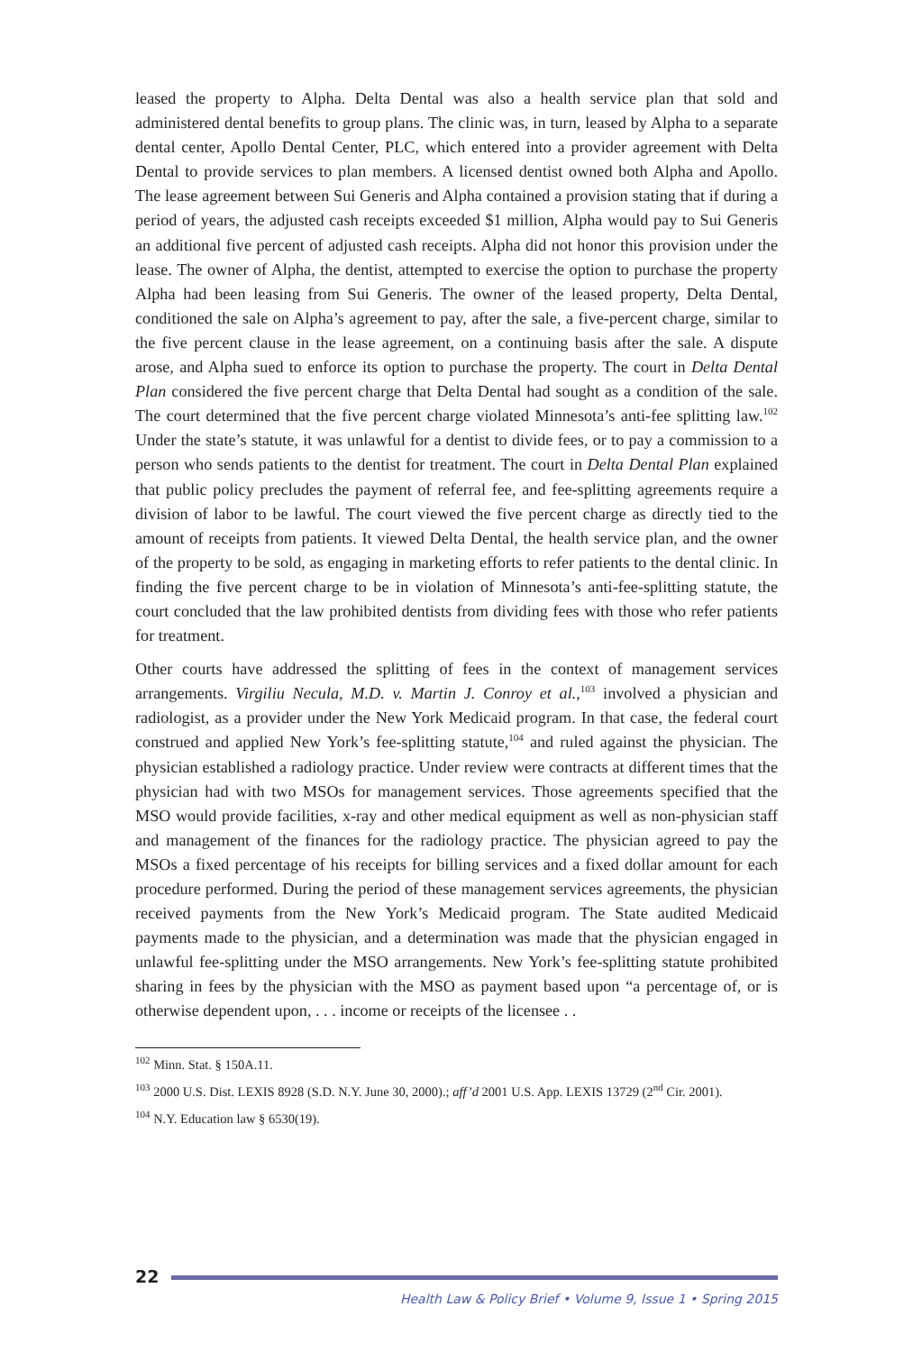leased the property to Alpha. Delta Dental was also a health service plan that sold and administered dental benefits to group plans. The clinic was, in turn, leased by Alpha to a separate dental center, Apollo Dental Center, PLC, which entered into a provider agreement with Delta Dental to provide services to plan members. A licensed dentist owned both Alpha and Apollo. The lease agreement between Sui Generis and Alpha contained a provision stating that if during a period of years, the adjusted cash receipts exceeded $1 million, Alpha would pay to Sui Generis an additional five percent of adjusted cash receipts. Alpha did not honor this provision under the lease. The owner of Alpha, the dentist, attempted to exercise the option to purchase the property Alpha had been leasing from Sui Generis. The owner of the leased property, Delta Dental, conditioned the sale on Alpha’s agreement to pay, after the sale, a five-percent charge, similar to the five percent clause in the lease agreement, on a continuing basis after the sale. A dispute arose, and Alpha sued to enforce its option to purchase the property. The court in Delta Dental Plan considered the five percent charge that Delta Dental had sought as a condition of the sale. The court determined that the five percent charge violated Minnesota’s anti-fee splitting law.<sup>102</sup> Under the state’s statute, it was unlawful for a dentist to divide fees, or to pay a commission to a person who sends patients to the dentist for treatment. The court in Delta Dental Plan explained that public policy precludes the payment of referral fee, and fee-splitting agreements require a division of labor to be lawful. The court viewed the five percent charge as directly tied to the amount of receipts from patients. It viewed Delta Dental, the health service plan, and the owner of the property to be sold, as engaging in marketing efforts to refer patients to the dental clinic. In finding the five percent charge to be in violation of Minnesota’s anti-fee-splitting statute, the court concluded that the law prohibited dentists from dividing fees with those who refer patients for treatment.
Other courts have addressed the splitting of fees in the context of management services arrangements. Virgiliu Necula, M.D. v. Martin J. Conroy et al.,<sup>103</sup> involved a physician and radiologist, as a provider under the New York Medicaid program. In that case, the federal court construed and applied New York’s fee-splitting statute,<sup>104</sup> and ruled against the physician. The physician established a radiology practice. Under review were contracts at different times that the physician had with two MSOs for management services. Those agreements specified that the MSO would provide facilities, x-ray and other medical equipment as well as non-physician staff and management of the finances for the radiology practice. The physician agreed to pay the MSOs a fixed percentage of his receipts for billing services and a fixed dollar amount for each procedure performed. During the period of these management services agreements, the physician received payments from the New York’s Medicaid program. The State audited Medicaid payments made to the physician, and a determination was made that the physician engaged in unlawful fee-splitting under the MSO arrangements. New York’s fee-splitting statute prohibited sharing in fees by the physician with the MSO as payment based upon “a percentage of, or is otherwise dependent upon, . . . income or receipts of the licensee . .
<sup>102</sup> Minn. Stat. § 150A.11.
<sup>103</sup> 2000 U.S. Dist. LEXIS 8928 (S.D. N.Y. June 30, 2000).; aff’d 2001 U.S. App. LEXIS 13729 (2<sup>nd</sup> Cir. 2001).
<sup>104</sup> N.Y. Education law § 6530(19).
22
Health Law & Policy Brief • Volume 9, Issue 1 • Spring 2015